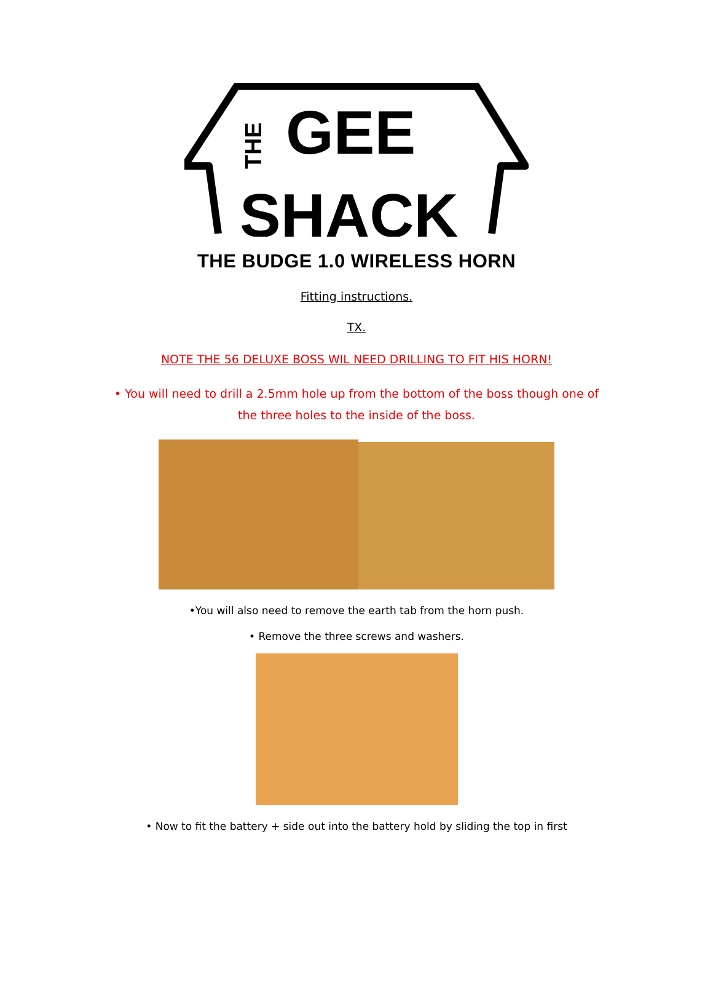GEE
SHACK
THE
THE BUDGE 1.0 WIRELESS HORN
Fitting instructions.
TX.
NOTE THE 56 DELUXE BOSS WIL NEED DRILLING TO FIT HIS HORN!
• You will need to drill a 2.5mm hole up from the bottom of the boss though one of the three holes to the inside of the boss.
•You will also need to remove the earth tab from the horn push.
• Remove the three screws and washers.
• Now to fit the battery + side out into the battery hold by sliding the top in first